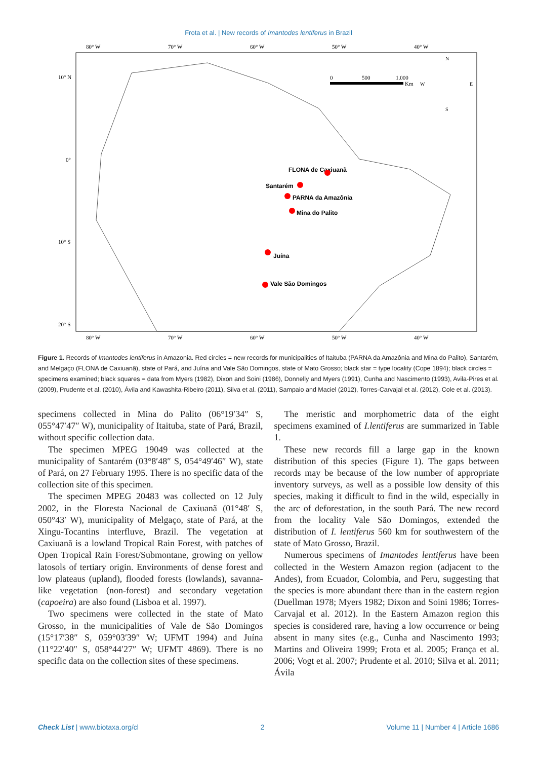Frota et al. | New records of Imantodes lentiferus in Brazil
80° W
70° W
60° W
50° W
40° W
10° N
0°
10° S
20° S
80° W
70° W
60° W
50° W
40° W
FLONA de Caxiuanã
Santarém
PARNA da Amazônia
Mina do Palito
Juína
Vale São Domingos
0
500
1.000
Km
N
S
E
W
Figure 1. Records of Imantodes lentiferus in Amazonia. Red circles = new records for municipalities of Itaituba (PARNA da Amazônia and Mina do Palito), Santarém, and Melgaço (FLONA de Caxiuanã), state of Pará, and Juína and Vale São Domingos, state of Mato Grosso; black star = type locality (Cope 1894); black circles = specimens examined; black squares = data from Myers (1982), Dixon and Soini (1986), Donnelly and Myers (1991), Cunha and Nascimento (1993), Avila-Pires et al. (2009), Prudente et al. (2010), Ávila and Kawashita-Ribeiro (2011), Silva et al. (2011), Sampaio and Maciel (2012), Torres-Carvajal et al. (2012), Cole et al. (2013).
specimens collected in Mina do Palito (06°19′34″ S, 055°47′47″ W), municipality of Itaituba, state of Pará, Brazil, without specific collection data.
The specimen MPEG 19049 was collected at the municipality of Santarém (03°8′48″ S, 054°49′46″ W), state of Pará, on 27 February 1995. There is no specific data of the collection site of this specimen.
The specimen MPEG 20483 was collected on 12 July 2002, in the Floresta Nacional de Caxiuanã (01°48′ S, 050°43′ W), municipality of Melgaço, state of Pará, at the Xingu-Tocantins interfluve, Brazil. The vegetation at Caxiuanã is a lowland Tropical Rain Forest, with patches of Open Tropical Rain Forest/Submontane, growing on yellow latosols of tertiary origin. Environments of dense forest and low plateaus (upland), flooded forests (lowlands), savanna-like vegetation (non-forest) and secondary vegetation (capoeira) are also found (Lisboa et al. 1997).
Two specimens were collected in the state of Mato Grosso, in the municipalities of Vale de São Domingos (15°17′38″ S, 059°03′39″ W; UFMT 1994) and Juína (11°22′40″ S, 058°44′27″ W; UFMT 4869). There is no specific data on the collection sites of these specimens.
The meristic and morphometric data of the eight specimens examined of I.lentiferus are summarized in Table 1.
These new records fill a large gap in the known distribution of this species (Figure 1). The gaps between records may be because of the low number of appropriate inventory surveys, as well as a possible low density of this species, making it difficult to find in the wild, especially in the arc of deforestation, in the south Pará. The new record from the locality Vale São Domingos, extended the distribution of I. lentiferus 560 km for southwestern of the state of Mato Grosso, Brazil.
Numerous specimens of Imantodes lentiferus have been collected in the Western Amazon region (adjacent to the Andes), from Ecuador, Colombia, and Peru, suggesting that the species is more abundant there than in the eastern region (Duellman 1978; Myers 1982; Dixon and Soini 1986; Torres-Carvajal et al. 2012). In the Eastern Amazon region this species is considered rare, having a low occurrence or being absent in many sites (e.g., Cunha and Nascimento 1993; Martins and Oliveira 1999; Frota et al. 2005; França et al. 2006; Vogt et al. 2007; Prudente et al. 2010; Silva et al. 2011; Ávila
Check List | www.biotaxa.org/cl 2 Volume 11 | Number 4 | Article 1686